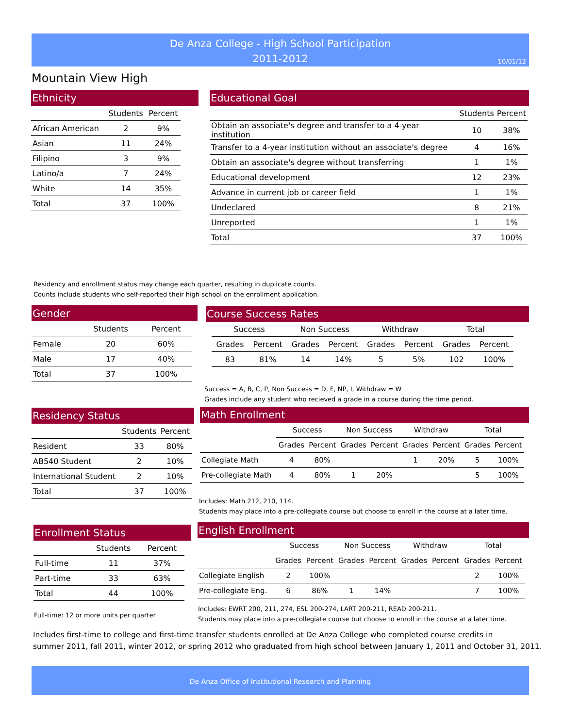De Anza College - High School Participation
2011-2012
10/01/12
Mountain View High
Ethnicity
| | Students | Percent |
| --- | --- | --- |
| African American | 2 | 9% |
| Asian | 11 | 24% |
| Filipino | 3 | 9% |
| Latino/a | 7 | 24% |
| White | 14 | 35% |
| Total | 37 | 100% |
Educational Goal
| | Students | Percent |
| --- | --- | --- |
| Obtain an associate's degree and transfer to a 4-year institution | 10 | 38% |
| Transfer to a 4-year institution without an associate's degree | 4 | 16% |
| Obtain an associate's degree without transferring | 1 | 1% |
| Educational development | 12 | 23% |
| Advance in current job or career field | 1 | 1% |
| Undeclared | 8 | 21% |
| Unreported | 1 | 1% |
| Total | 37 | 100% |
Residency and enrollment status may change each quarter, resulting in duplicate counts.
Counts include students who self-reported their high school on the enrollment application.
Gender
| | Students | Percent |
| --- | --- | --- |
| Female | 20 | 60% |
| Male | 17 | 40% |
| Total | 37 | 100% |
Course Success Rates
| Success | | Non Success | | Withdraw | | Total | |
| --- | --- | --- | --- | --- | --- | --- | --- |
| Grades | Percent | Grades | Percent | Grades | Percent | Grades | Percent |
| 83 | 81% | 14 | 14% | 5 | 5% | 102 | 100% |
Success = A, B, C, P, Non Success = D, F, NP, I, Withdraw = W
Grades include any student who recieved a grade in a course during the time period.
Residency Status
| | Students | Percent |
| --- | --- | --- |
| Resident | 33 | 80% |
| AB540 Student | 2 | 10% |
| International Student | 2 | 10% |
| Total | 37 | 100% |
Math Enrollment
| | Success | | Non Success | | Withdraw | | Total | |
| --- | --- | --- | --- | --- | --- | --- | --- | --- |
| | Grades | Percent | Grades | Percent | Grades | Percent | Grades | Percent |
| Collegiate Math | 4 | 80% | | | 1 | 20% | 5 | 100% |
| Pre-collegiate Math | 4 | 80% | 1 | 20% | | | 5 | 100% |
Includes: Math 212, 210, 114.
Students may place into a pre-collegiate course but choose to enroll in the course at a later time.
Enrollment Status
| | Students | Percent |
| --- | --- | --- |
| Full-time | 11 | 37% |
| Part-time | 33 | 63% |
| Total | 44 | 100% |
Full-time: 12 or more units per quarter
English Enrollment
| | Success | | Non Success | | Withdraw | | Total | |
| --- | --- | --- | --- | --- | --- | --- | --- | --- |
| | Grades | Percent | Grades | Percent | Grades | Percent | Grades | Percent |
| Collegiate English | 2 | 100% | | | | | 2 | 100% |
| Pre-collegiate Eng. | 6 | 86% | 1 | 14% | | | 7 | 100% |
Includes: EWRT 200, 211, 274, ESL 200-274, LART 200-211, READ 200-211.
Students may place into a pre-collegiate course but choose to enroll in the course at a later time.
Includes first-time to college and first-time transfer students enrolled at De Anza College who completed course credits in
summer 2011, fall 2011, winter 2012, or spring 2012 who graduated from high school between January 1, 2011 and October 31, 2011.
De Anza Office of Institutional Research and Planning